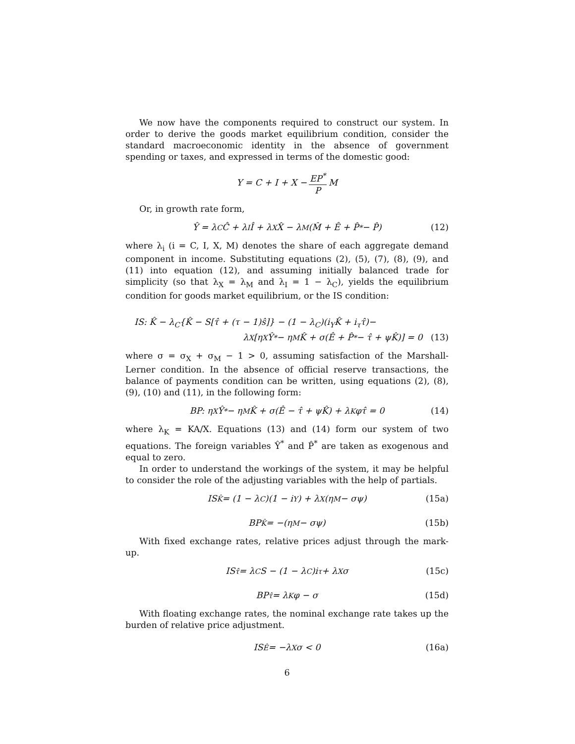We now have the components required to construct our system. In order to derive the goods market equilibrium condition, consider the standard macroeconomic identity in the absence of government spending or taxes, and expressed in terms of the domestic good:
Y = C + I + X − EP<sup>*</sup> P M
Or, in growth rate form,
Ŷ = λ<sub>C</sub>Ĉ + λ<sub>I</sub>Î + λ<sub>X</sub>X̂ − λ<sub>M</sub>(M̂ + Ê + P̂<sup>*</sup> − P̂) (12)
where λ<sub>i</sub> (i = C, I, X, M) denotes the share of each aggregate demand component in income. Substituting equations (2), (5), (7), (8), (9), and (11) into equation (12), and assuming initially balanced trade for simplicity (so that λ<sub>X</sub> = λ<sub>M</sub> and λ<sub>I</sub> = 1 − λ<sub>C</sub>), yields the equilibrium condition for goods market equilibrium, or the IS condition:
IS: K̂ − λ<sub>C</sub>{K̂ − S[τ̂ + (τ − 1)ŝ]} − (1 − λ<sub>C</sub>)(i<sub>Y</sub>K̂ + i<sub>τ</sub>τ̂)−
λ<sub>X</sub>[η<sub>X</sub>Ŷ<sup>*</sup> − η<sub>M</sub>K̂ + σ(Ê + P̂<sup>*</sup> − τ̂ + ψK̂)] = 0 (13)
where σ = σ<sub>X</sub> + σ<sub>M</sub> − 1 > 0, assuming satisfaction of the Marshall-Lerner condition. In the absence of official reserve transactions, the balance of payments condition can be written, using equations (2), (8), (9), (10) and (11), in the following form:
BP: η<sub>X</sub>Ŷ<sup>*</sup> − η<sub>M</sub>K̂ + σ(Ê − τ̂ + ψK̂) + λ<sub>K</sub>φτ̂ = 0 (14)
where λ<sub>K</sub> = KA/X. Equations (13) and (14) form our system of two equations. The foreign variables Ŷ<sup>*</sup> and P̂<sup>*</sup> are taken as exogenous and equal to zero.
In order to understand the workings of the system, it may be helpful to consider the role of the adjusting variables with the help of partials.
IS<sub>K̂</sub> = (1 − λ<sub>C</sub>)(1 − i<sub>Y</sub>) + λ<sub>X</sub>(η<sub>M</sub> − σψ) (15a)
BP<sub>K̂</sub> = −(η<sub>M</sub> − σψ) (15b)
With fixed exchange rates, relative prices adjust through the mark-up.
IS<sub>τ̂</sub> = λ<sub>C</sub>S − (1 − λ<sub>C</sub>)i<sub>τ</sub> + λ<sub>X</sub>σ (15c)
BP<sub>τ̂</sub> = λ<sub>K</sub>φ − σ (15d)
With floating exchange rates, the nominal exchange rate takes up the burden of relative price adjustment.
IS<sub>Ê</sub> = −λ<sub>X</sub>σ < 0 (16a)
6